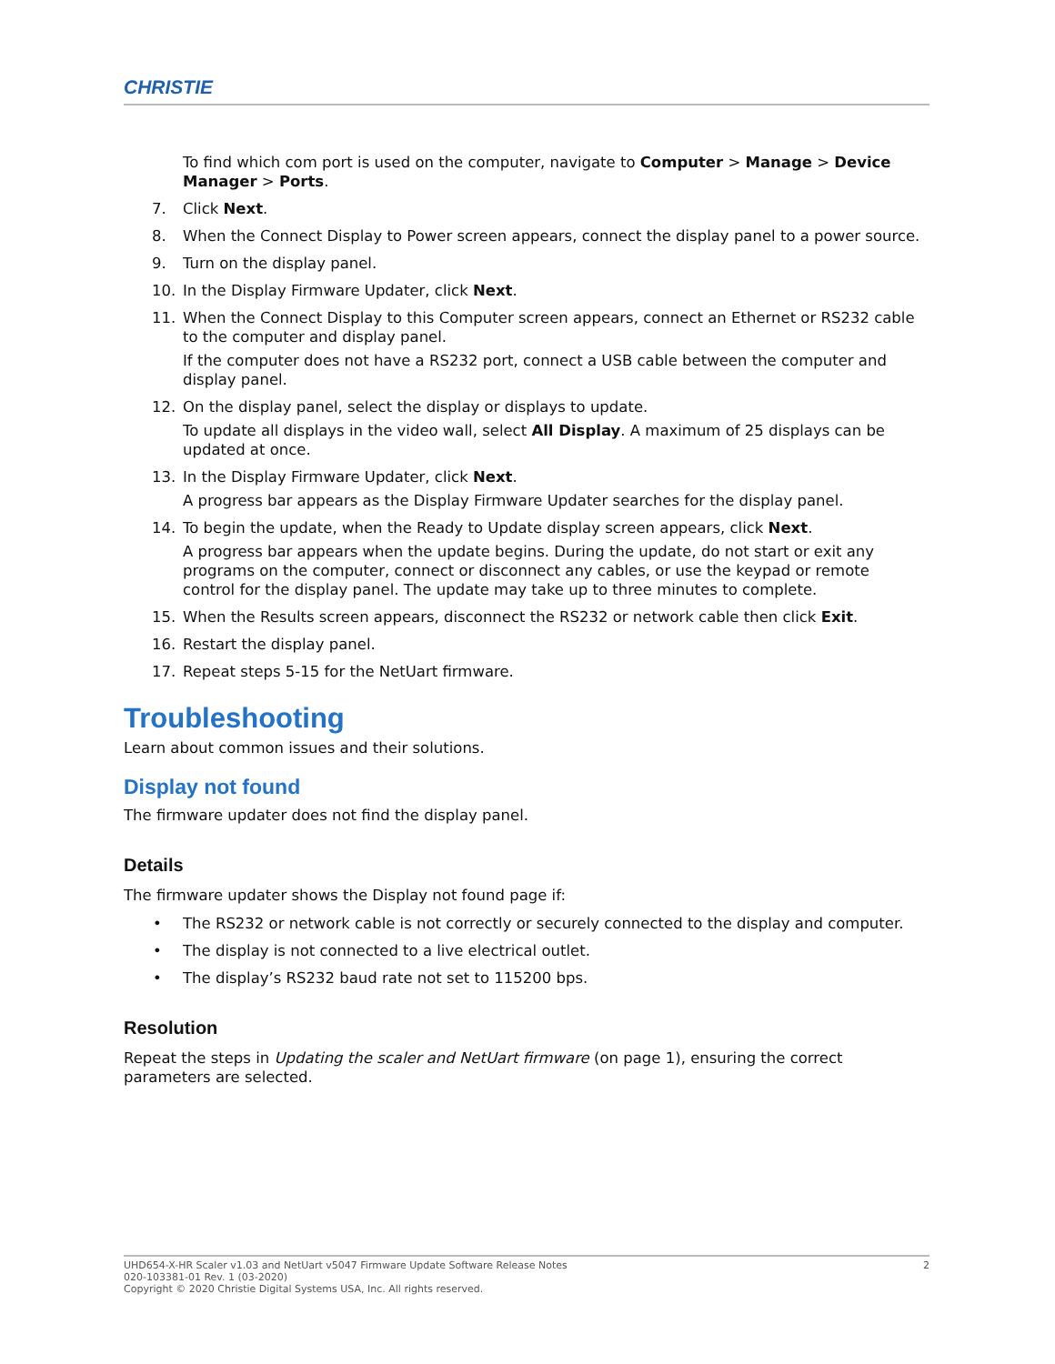CHRISTIE
To find which com port is used on the computer, navigate to Computer > Manage > Device Manager > Ports.
7. Click Next.
8. When the Connect Display to Power screen appears, connect the display panel to a power source.
9. Turn on the display panel.
10. In the Display Firmware Updater, click Next.
11. When the Connect Display to this Computer screen appears, connect an Ethernet or RS232 cable to the computer and display panel.
If the computer does not have a RS232 port, connect a USB cable between the computer and display panel.
12. On the display panel, select the display or displays to update.
To update all displays in the video wall, select All Display. A maximum of 25 displays can be updated at once.
13. In the Display Firmware Updater, click Next.
A progress bar appears as the Display Firmware Updater searches for the display panel.
14. To begin the update, when the Ready to Update display screen appears, click Next.
A progress bar appears when the update begins. During the update, do not start or exit any programs on the computer, connect or disconnect any cables, or use the keypad or remote control for the display panel. The update may take up to three minutes to complete.
15. When the Results screen appears, disconnect the RS232 or network cable then click Exit.
16. Restart the display panel.
17. Repeat steps 5-15 for the NetUart firmware.
Troubleshooting
Learn about common issues and their solutions.
Display not found
The firmware updater does not find the display panel.
Details
The firmware updater shows the Display not found page if:
• The RS232 or network cable is not correctly or securely connected to the display and computer.
• The display is not connected to a live electrical outlet.
• The display’s RS232 baud rate not set to 115200 bps.
Resolution
Repeat the steps in Updating the scaler and NetUart firmware (on page 1), ensuring the correct parameters are selected.
2 UHD654-X-HR Scaler v1.03 and NetUart v5047 Firmware Update Software Release Notes
020-103381-01 Rev. 1 (03-2020)
Copyright © 2020 Christie Digital Systems USA, Inc. All rights reserved.